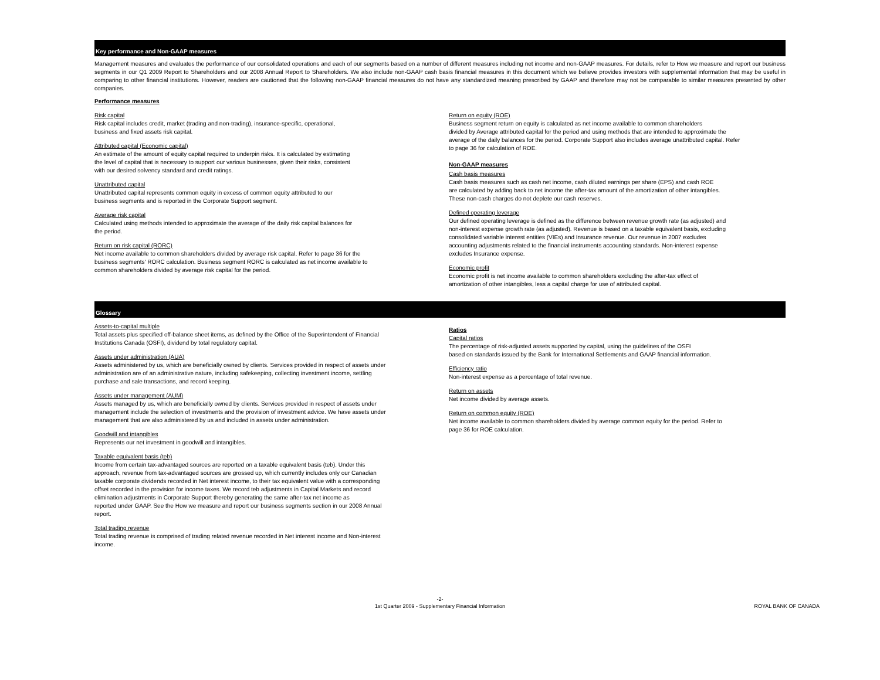Key performance and Non-GAAP measures
Management measures and evaluates the performance of our consolidated operations and each of our segments based on a number of different measures including net income and non-GAAP measures. For details, refer to How we measure and report our business segments in our Q1 2009 Report to Shareholders and our 2008 Annual Report to Shareholders. We also include non-GAAP cash basis financial measures in this document which we believe provides investors with supplemental information that may be useful in comparing to other financial institutions. However, readers are cautioned that the following non-GAAP financial measures do not have any standardized meaning prescribed by GAAP and therefore may not be comparable to similar measures presented by other companies.
Performance measures
Risk capital
Risk capital includes credit, market (trading and non-trading), insurance-specific, operational,
business and fixed assets risk capital.
Attributed capital (Economic capital)
An estimate of the amount of equity capital required to underpin risks. It is calculated by estimating
the level of capital that is necessary to support our various businesses, given their risks, consistent
with our desired solvency standard and credit ratings.
Unattributed capital
Unattributed capital represents common equity in excess of common equity attributed to our
business segments and is reported in the Corporate Support segment.
Average risk capital
Calculated using methods intended to approximate the average of the daily risk capital balances for
the period.
Return on risk capital (RORC)
Net income available to common shareholders divided by average risk capital. Refer to page 36 for the
business segments' RORC calculation. Business segment RORC is calculated as net income available to
common shareholders divided by average risk capital for the period.
Return on equity (ROE)
Business segment return on equity is calculated as net income available to common shareholders
divided by Average attributed capital for the period and using methods that are intended to approximate the
average of the daily balances for the period. Corporate Support also includes average unattributed capital. Refer
to page 36 for calculation of ROE.
Non-GAAP measures
Cash basis measures
Cash basis measures such as cash net income, cash diluted earnings per share (EPS) and cash ROE
are calculated by adding back to net income the after-tax amount of the amortization of other intangibles.
These non-cash charges do not deplete our cash reserves.
Defined operating leverage
Our defined operating leverage is defined as the difference between revenue growth rate (as adjusted) and
non-interest expense growth rate (as adjusted). Revenue is based on a taxable equivalent basis, excluding
consolidated variable interest entities (VIEs) and Insurance revenue. Our revenue in 2007 excludes
accounting adjustments related to the financial instruments accounting standards. Non-interest expense
excludes Insurance expense.
Economic profit
Economic profit is net income available to common shareholders excluding the after-tax effect of
amortization of other intangibles, less a capital charge for use of attributed capital.
Glossary
Assets-to-capital multiple
Total assets plus specified off-balance sheet items, as defined by the Office of the Superintendent of Financial
Institutions Canada (OSFI), dividend by total regulatory capital.
Assets under administration (AUA)
Assets administered by us, which are beneficially owned by clients. Services provided in respect of assets under
administration are of an administrative nature, including safekeeping, collecting investment income, settling
purchase and sale transactions, and record keeping.
Assets under management (AUM)
Assets managed by us, which are beneficially owned by clients. Services provided in respect of assets under
management include the selection of investments and the provision of investment advice. We have assets under
management that are also administered by us and included in assets under administration.
Goodwill and intangibles
Represents our net investment in goodwill and intangibles.
Taxable equivalent basis (teb)
Income from certain tax-advantaged sources are reported on a taxable equivalent basis (teb). Under this
approach, revenue from tax-advantaged sources are grossed up, which currently includes only our Canadian
taxable corporate dividends recorded in Net interest income, to their tax equivalent value with a corresponding
offset recorded in the provision for income taxes. We record teb adjustments in Capital Markets and record
elimination adjustments in Corporate Support thereby generating the same after-tax net income as
reported under GAAP. See the How we measure and report our business segments section in our 2008 Annual
report.
Total trading revenue
Total trading revenue is comprised of trading related revenue recorded in Net interest income and Non-interest
income.
Ratios
Capital ratios
The percentage of risk-adjusted assets supported by capital, using the guidelines of the OSFI
based on standards issued by the Bank for International Settlements and GAAP financial information.
Efficiency ratio
Non-interest expense as a percentage of total revenue.
Return on assets
Net income divided by average assets.
Return on common equity (ROE)
Net income available to common shareholders divided by average common equity for the period. Refer to
page 36 for ROE calculation.
-2-
1st Quarter 2009 - Supplementary Financial Information
ROYAL BANK OF CANADA